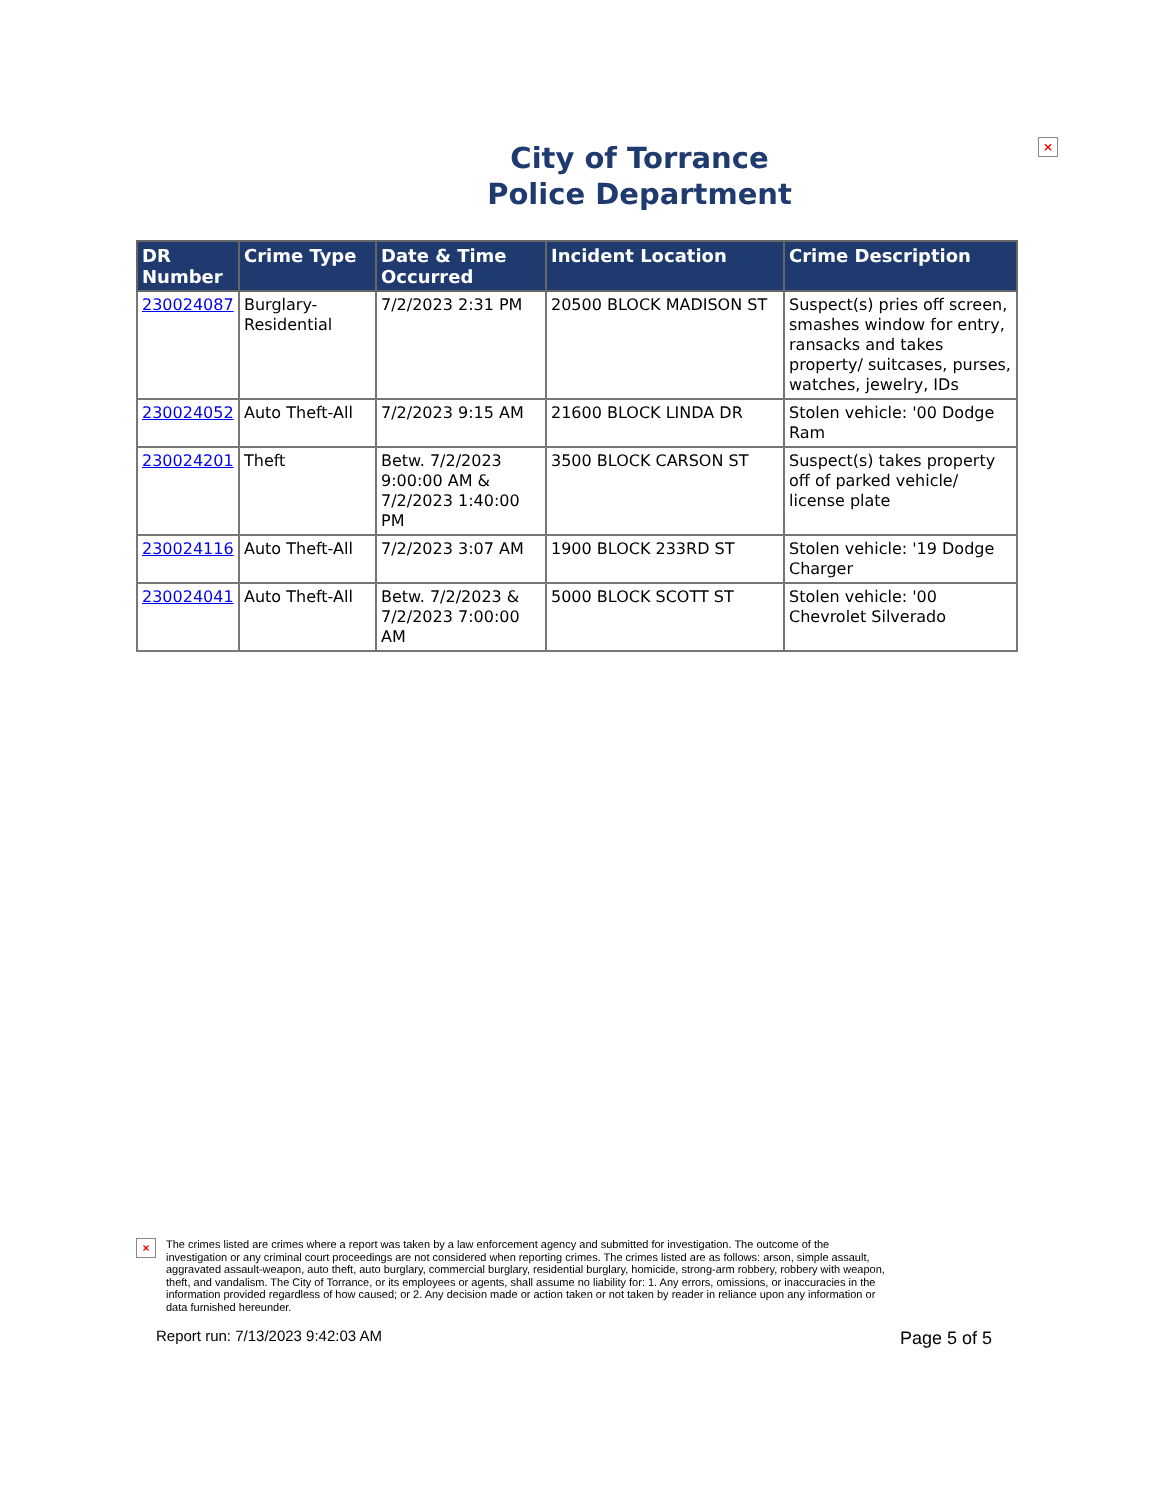City of Torrance
Police Department
×
| DR Number | Crime Type | Date & Time Occurred | Incident Location | Crime Description |
| --- | --- | --- | --- | --- |
| 230024087 | Burglary-Residential | 7/2/2023 2:31 PM | 20500 BLOCK MADISON ST | Suspect(s) pries off screen, smashes window for entry, ransacks and takes property/ suitcases, purses, watches, jewelry, IDs |
| 230024052 | Auto Theft-All | 7/2/2023 9:15 AM | 21600 BLOCK LINDA DR | Stolen vehicle: '00 Dodge Ram |
| 230024201 | Theft | Betw. 7/2/2023 9:00:00 AM & 7/2/2023 1:40:00 PM | 3500 BLOCK CARSON ST | Suspect(s) takes property off of parked vehicle/ license plate |
| 230024116 | Auto Theft-All | 7/2/2023 3:07 AM | 1900 BLOCK 233RD ST | Stolen vehicle: '19 Dodge Charger |
| 230024041 | Auto Theft-All | Betw. 7/2/2023 & 7/2/2023 7:00:00 AM | 5000 BLOCK SCOTT ST | Stolen vehicle: '00 Chevrolet Silverado |
×
The crimes listed are crimes where a report was taken by a law enforcement agency and submitted for investigation. The outcome of the investigation or any criminal court proceedings are not considered when reporting crimes. The crimes listed are as follows: arson, simple assault, aggravated assault-weapon, auto theft, auto burglary, commercial burglary, residential burglary, homicide, strong-arm robbery, robbery with weapon, theft, and vandalism. The City of Torrance, or its employees or agents, shall assume no liability for: 1. Any errors, omissions, or inaccuracies in the information provided regardless of how caused; or 2. Any decision made or action taken or not taken by reader in reliance upon any information or data furnished hereunder.
Report run: 7/13/2023 9:42:03 AM
Page 5 of 5